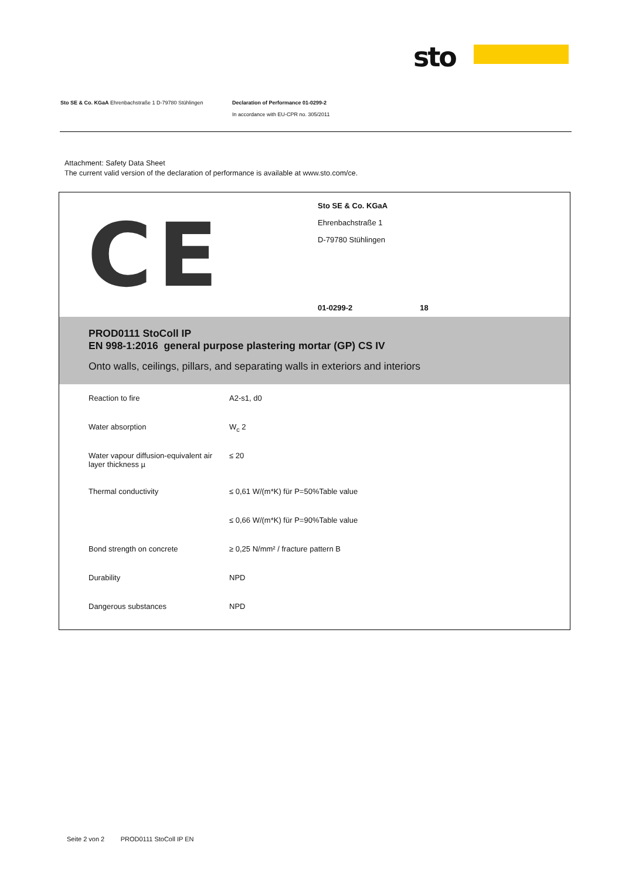sto
Sto SE & Co. KGaA Ehrenbachstraße 1 D-79780 Stühlingen Declaration of Performance 01-0299-2
In accordance with EU-CPR no. 305/2011
Attachment: Safety Data Sheet
The current valid version of the declaration of performance is available at www.sto.com/ce.
CE
Sto SE & Co. KGaA
Ehrenbachstraße 1
D-79780 Stühlingen
01-0299-2 18
PROD0111 StoColl IP
EN 998-1:2016 general purpose plastering mortar (GP) CS IV
Onto walls, ceilings, pillars, and separating walls in exteriors and interiors
| Reaction to fire | A2-s1, d0 |
| Water absorption | W<sub>c</sub> 2 |
| Water vapour diffusion-equivalent air layer thickness µ | ≤ 20 |
| Thermal conductivity | ≤ 0,61 W/(m*K) für P=50%Table value |
| | ≤ 0,66 W/(m*K) für P=90%Table value |
| Bond strength on concrete | ≥ 0,25 N/mm² / fracture pattern B |
| Durability | NPD |
| Dangerous substances | NPD |
Seite 2 von 2 PROD0111 StoColl IP EN